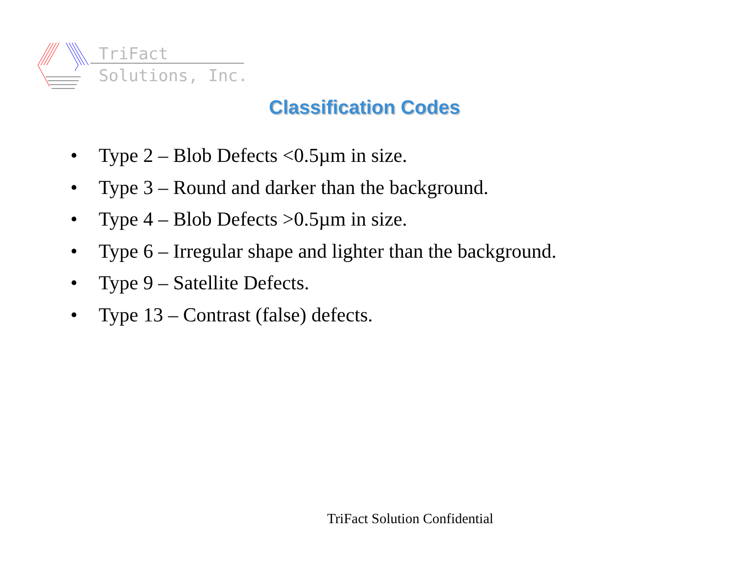TriFact
Solutions, Inc.
Classification Codes
• Type 2 – Blob Defects <0.5µm in size.
• Type 3 – Round and darker than the background.
• Type 4 – Blob Defects >0.5µm in size.
• Type 6 – Irregular shape and lighter than the background.
• Type 9 – Satellite Defects.
• Type 13 – Contrast (false) defects.
TriFact Solution Confidential